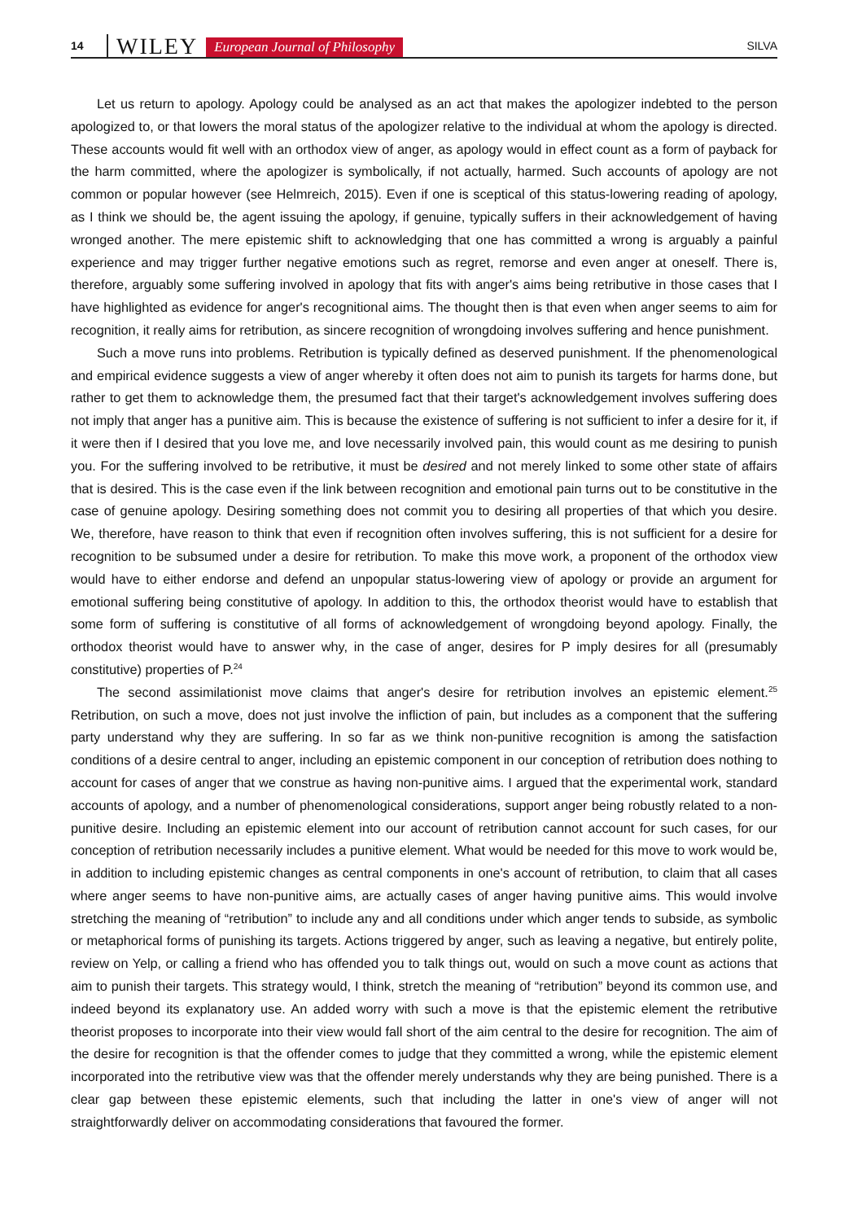14 WILEY European Journal of Philosophy SILVA
Let us return to apology. Apology could be analysed as an act that makes the apologizer indebted to the person apologized to, or that lowers the moral status of the apologizer relative to the individual at whom the apology is directed. These accounts would fit well with an orthodox view of anger, as apology would in effect count as a form of payback for the harm committed, where the apologizer is symbolically, if not actually, harmed. Such accounts of apology are not common or popular however (see Helmreich, 2015). Even if one is sceptical of this status-lowering reading of apology, as I think we should be, the agent issuing the apology, if genuine, typically suffers in their acknowledgement of having wronged another. The mere epistemic shift to acknowledging that one has committed a wrong is arguably a painful experience and may trigger further negative emotions such as regret, remorse and even anger at oneself. There is, therefore, arguably some suffering involved in apology that fits with anger's aims being retributive in those cases that I have highlighted as evidence for anger's recognitional aims. The thought then is that even when anger seems to aim for recognition, it really aims for retribution, as sincere recognition of wrongdoing involves suffering and hence punishment.
Such a move runs into problems. Retribution is typically defined as deserved punishment. If the phenomenological and empirical evidence suggests a view of anger whereby it often does not aim to punish its targets for harms done, but rather to get them to acknowledge them, the presumed fact that their target's acknowledgement involves suffering does not imply that anger has a punitive aim. This is because the existence of suffering is not sufficient to infer a desire for it, if it were then if I desired that you love me, and love necessarily involved pain, this would count as me desiring to punish you. For the suffering involved to be retributive, it must be desired and not merely linked to some other state of affairs that is desired. This is the case even if the link between recognition and emotional pain turns out to be constitutive in the case of genuine apology. Desiring something does not commit you to desiring all properties of that which you desire. We, therefore, have reason to think that even if recognition often involves suffering, this is not sufficient for a desire for recognition to be subsumed under a desire for retribution. To make this move work, a proponent of the orthodox view would have to either endorse and defend an unpopular status-lowering view of apology or provide an argument for emotional suffering being constitutive of apology. In addition to this, the orthodox theorist would have to establish that some form of suffering is constitutive of all forms of acknowledgement of wrongdoing beyond apology. Finally, the orthodox theorist would have to answer why, in the case of anger, desires for P imply desires for all (presumably constitutive) properties of P.<sup>24</sup>
The second assimilationist move claims that anger's desire for retribution involves an epistemic element.<sup>25</sup> Retribution, on such a move, does not just involve the infliction of pain, but includes as a component that the suffering party understand why they are suffering. In so far as we think non-punitive recognition is among the satisfaction conditions of a desire central to anger, including an epistemic component in our conception of retribution does nothing to account for cases of anger that we construe as having non-punitive aims. I argued that the experimental work, standard accounts of apology, and a number of phenomenological considerations, support anger being robustly related to a non-punitive desire. Including an epistemic element into our account of retribution cannot account for such cases, for our conception of retribution necessarily includes a punitive element. What would be needed for this move to work would be, in addition to including epistemic changes as central components in one's account of retribution, to claim that all cases where anger seems to have non-punitive aims, are actually cases of anger having punitive aims. This would involve stretching the meaning of “retribution” to include any and all conditions under which anger tends to subside, as symbolic or metaphorical forms of punishing its targets. Actions triggered by anger, such as leaving a negative, but entirely polite, review on Yelp, or calling a friend who has offended you to talk things out, would on such a move count as actions that aim to punish their targets. This strategy would, I think, stretch the meaning of “retribution” beyond its common use, and indeed beyond its explanatory use. An added worry with such a move is that the epistemic element the retributive theorist proposes to incorporate into their view would fall short of the aim central to the desire for recognition. The aim of the desire for recognition is that the offender comes to judge that they committed a wrong, while the epistemic element incorporated into the retributive view was that the offender merely understands why they are being punished. There is a clear gap between these epistemic elements, such that including the latter in one's view of anger will not straightforwardly deliver on accommodating considerations that favoured the former.